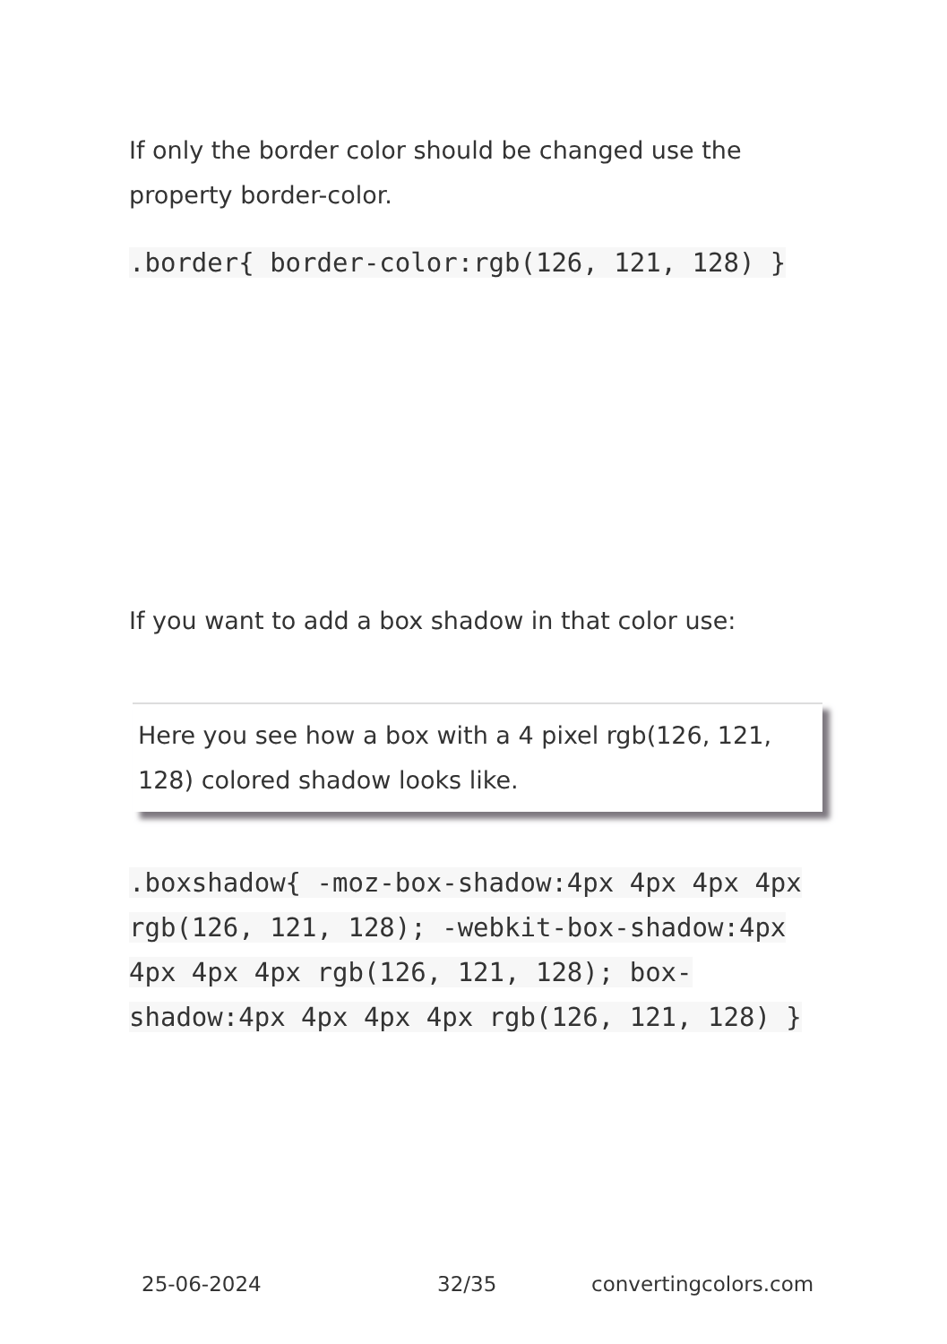If only the border color should be changed use the property border-color.
.border{ border-color:rgb(126, 121, 128) }
If you want to add a box shadow in that color use:
Here you see how a box with a 4 pixel rgb(126, 121, 128) colored shadow looks like.
.boxshadow{ -moz-box-shadow:4px 4px 4px 4px rgb(126, 121, 128); -webkit-box-shadow:4px 4px 4px 4px rgb(126, 121, 128); box-shadow:4px 4px 4px 4px rgb(126, 121, 128) }
25-06-2024 32/35 convertingcolors.com